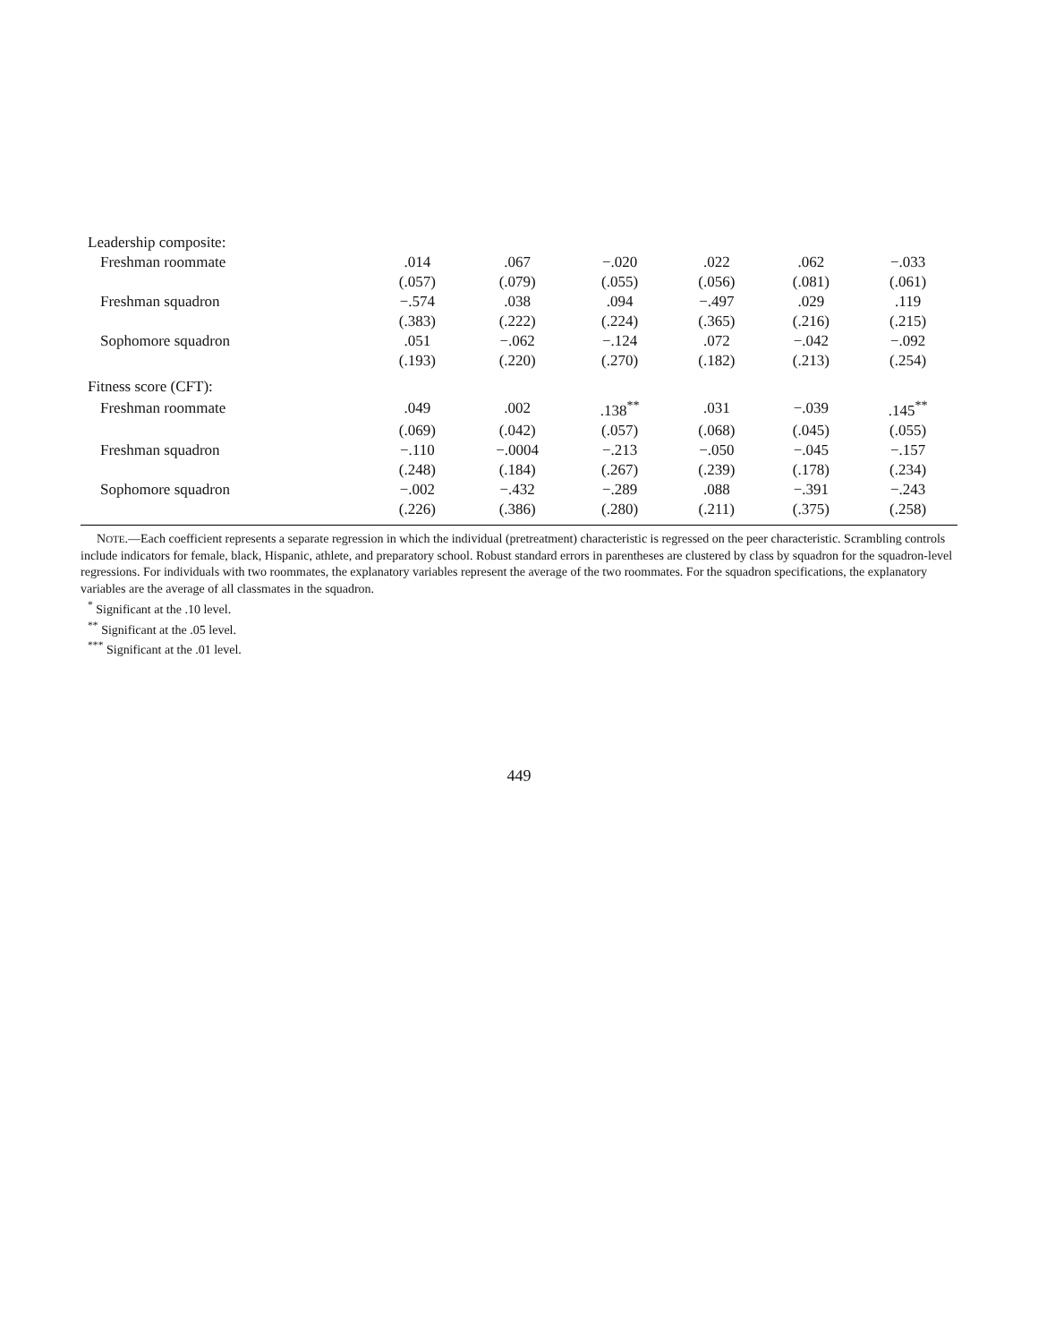| Leadership composite: | | | | | | |
| Freshman roommate | .014 | .067 | −.020 | .022 | .062 | −.033 |
| | (.057) | (.079) | (.055) | (.056) | (.081) | (.061) |
| Freshman squadron | −.574 | .038 | .094 | −.497 | .029 | .119 |
| | (.383) | (.222) | (.224) | (.365) | (.216) | (.215) |
| Sophomore squadron | .051 | −.062 | −.124 | .072 | −.042 | −.092 |
| | (.193) | (.220) | (.270) | (.182) | (.213) | (.254) |
| Fitness score (CFT): | | | | | | |
| Freshman roommate | .049 | .002 | .138<sup>**</sup> | .031 | −.039 | .145<sup>**</sup> |
| | (.069) | (.042) | (.057) | (.068) | (.045) | (.055) |
| Freshman squadron | −.110 | −.0004 | −.213 | −.050 | −.045 | −.157 |
| | (.248) | (.184) | (.267) | (.239) | (.178) | (.234) |
| Sophomore squadron | −.002 | −.432 | −.289 | .088 | −.391 | −.243 |
| | (.226) | (.386) | (.280) | (.211) | (.375) | (.258) |
NOTE.—Each coefficient represents a separate regression in which the individual (pretreatment) characteristic is regressed on the peer characteristic. Scrambling controls include indicators for female, black, Hispanic, athlete, and preparatory school. Robust standard errors in parentheses are clustered by class by squadron for the squadron-level regressions. For individuals with two roommates, the explanatory variables represent the average of the two roommates. For the squadron specifications, the explanatory variables are the average of all classmates in the squadron.
<sup>*</sup> Significant at the .10 level.
<sup>**</sup> Significant at the .05 level.
<sup>***</sup> Significant at the .01 level.
449